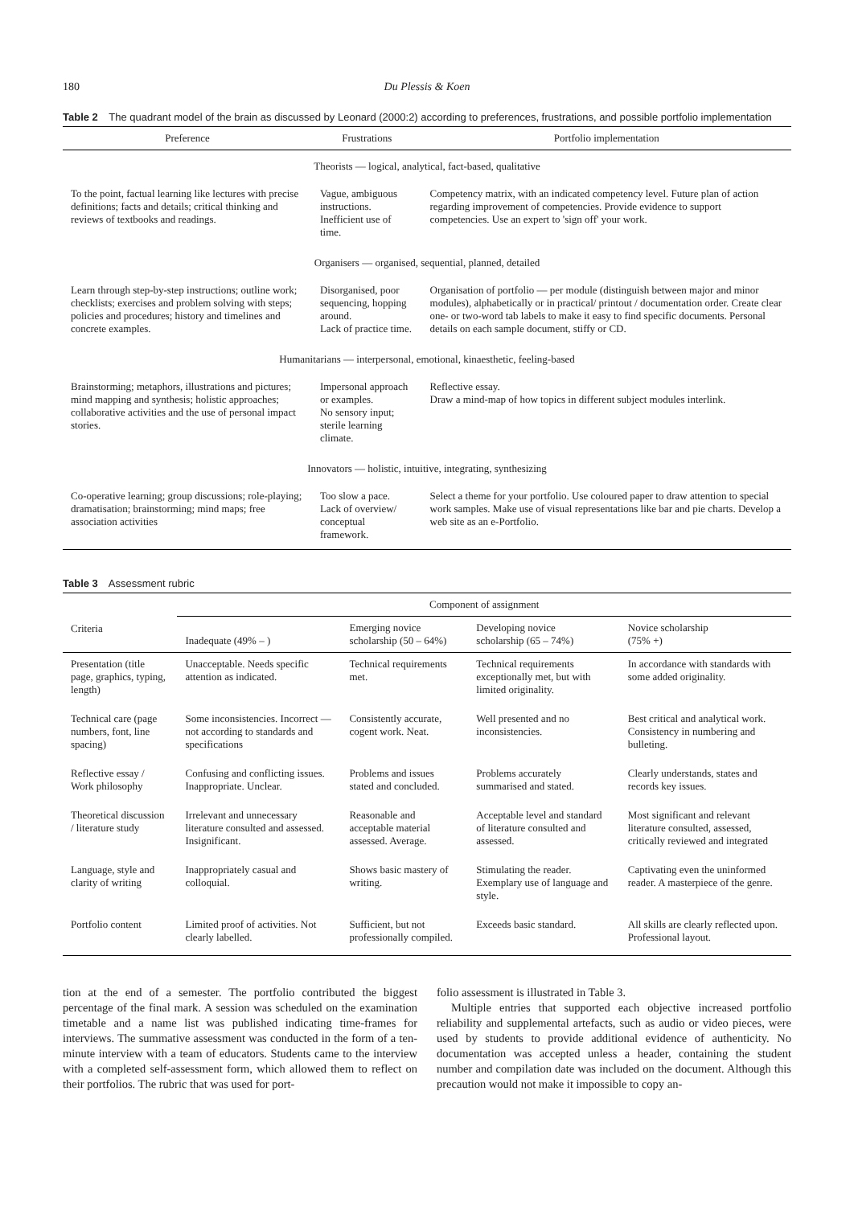180 Du Plessis & Koen
Table 2 The quadrant model of the brain as discussed by Leonard (2000:2) according to preferences, frustrations, and possible portfolio implementation
| Preference | Frustrations | Portfolio implementation |
| --- | --- | --- |
| Theorists — logical, analytical, fact-based, qualitative | | |
| To the point, factual learning like lectures with precise definitions; facts and details; critical thinking and reviews of textbooks and readings. | Vague, ambiguous instructions. Inefficient use of time. | Competency matrix, with an indicated competency level. Future plan of action regarding improvement of competencies. Provide evidence to support competencies. Use an expert to 'sign off' your work. |
| Organisers — organised, sequential, planned, detailed | | |
| Learn through step-by-step instructions; outline work; checklists; exercises and problem solving with steps; policies and procedures; history and timelines and concrete examples. | Disorganised, poor sequencing, hopping around. Lack of practice time. | Organisation of portfolio — per module (distinguish between major and minor modules), alphabetically or in practical/ printout / documentation order. Create clear one- or two-word tab labels to make it easy to find specific documents. Personal details on each sample document, stiffy or CD. |
| Humanitarians — interpersonal, emotional, kinaesthetic, feeling-based | | |
| Brainstorming; metaphors, illustrations and pictures; mind mapping and synthesis; holistic approaches; collaborative activities and the use of personal impact stories. | Impersonal approach or examples. No sensory input; sterile learning climate. | Reflective essay. Draw a mind-map of how topics in different subject modules interlink. |
| Innovators — holistic, intuitive, integrating, synthesizing | | |
| Co-operative learning; group discussions; role-playing; dramatisation; brainstorming; mind maps; free association activities | Too slow a pace. Lack of overview/ conceptual framework. | Select a theme for your portfolio. Use coloured paper to draw attention to special work samples. Make use of visual representations like bar and pie charts. Develop a web site as an e-Portfolio. |
Table 3 Assessment rubric
| Criteria | Component of assignment | | | |
| --- | --- | --- | --- | --- |
| | Inadequate (49% – ) | Emerging novice scholarship (50 – 64%) | Developing novice scholarship (65 – 74%) | Novice scholarship (75% +) |
| Presentation (title page, graphics, typing, length) | Unacceptable. Needs specific attention as indicated. | Technical requirements met. | Technical requirements exceptionally met, but with limited originality. | In accordance with standards with some added originality. |
| Technical care (page numbers, font, line spacing) | Some inconsistencies. Incorrect — not according to standards and specifications | Consistently accurate, cogent work. Neat. | Well presented and no inconsistencies. | Best critical and analytical work. Consistency in numbering and bulleting. |
| Reflective essay / Work philosophy | Confusing and conflicting issues. Inappropriate. Unclear. | Problems and issues stated and concluded. | Problems accurately summarised and stated. | Clearly understands, states and records key issues. |
| Theoretical discussion / literature study | Irrelevant and unnecessary literature consulted and assessed. Insignificant. | Reasonable and acceptable material assessed. Average. | Acceptable level and standard of literature consulted and assessed. | Most significant and relevant literature consulted, assessed, critically reviewed and integrated |
| Language, style and clarity of writing | Inappropriately casual and colloquial. | Shows basic mastery of writing. | Stimulating the reader. Exemplary use of language and style. | Captivating even the uninformed reader. A masterpiece of the genre. |
| Portfolio content | Limited proof of activities. Not clearly labelled. | Sufficient, but not professionally compiled. | Exceeds basic standard. | All skills are clearly reflected upon. Professional layout. |
tion at the end of a semester. The portfolio contributed the biggest percentage of the final mark. A session was scheduled on the examination timetable and a name list was published indicating time-frames for interviews. The summative assessment was conducted in the form of a ten-minute interview with a team of educators. Students came to the interview with a completed self-assessment form, which allowed them to reflect on their portfolios. The rubric that was used for port-
folio assessment is illustrated in Table 3.
Multiple entries that supported each objective increased portfolio reliability and supplemental artefacts, such as audio or video pieces, were used by students to provide additional evidence of authenticity. No documentation was accepted unless a header, containing the student number and compilation date was included on the document. Although this precaution would not make it impossible to copy an-